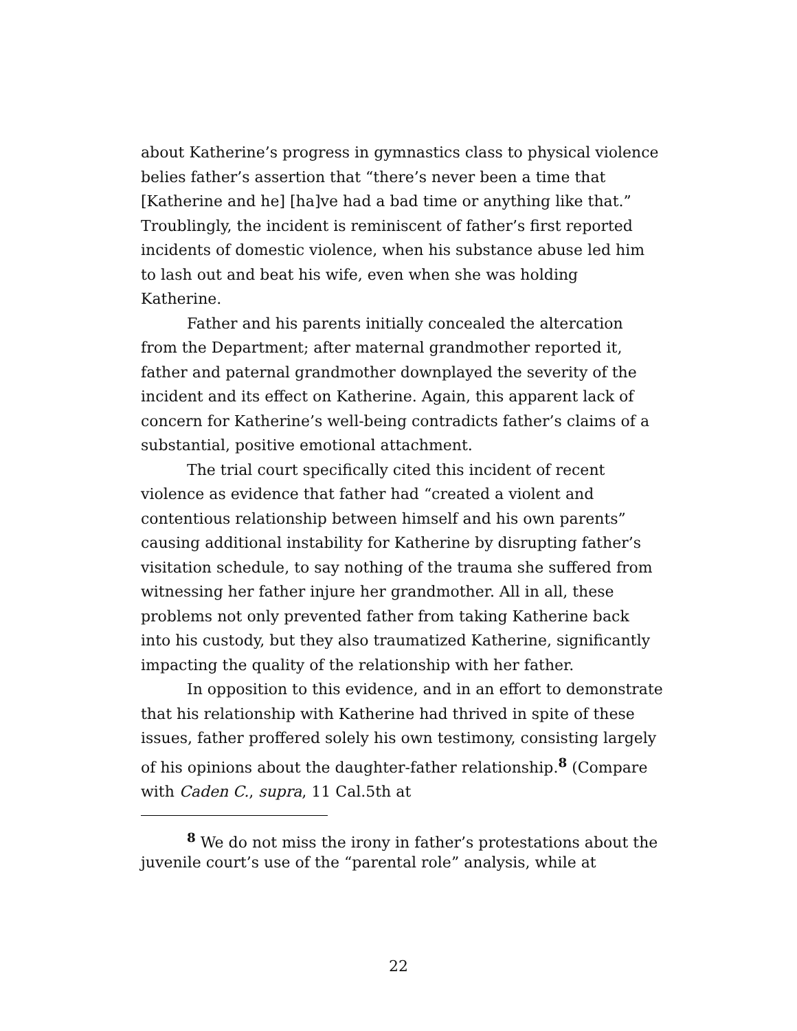about Katherine’s progress in gymnastics class to physical violence belies father’s assertion that “there’s never been a time that [Katherine and he] [ha]ve had a bad time or anything like that.” Troublingly, the incident is reminiscent of father’s first reported incidents of domestic violence, when his substance abuse led him to lash out and beat his wife, even when she was holding Katherine.
Father and his parents initially concealed the altercation from the Department; after maternal grandmother reported it, father and paternal grandmother downplayed the severity of the incident and its effect on Katherine. Again, this apparent lack of concern for Katherine’s well-being contradicts father’s claims of a substantial, positive emotional attachment.
The trial court specifically cited this incident of recent violence as evidence that father had “created a violent and contentious relationship between himself and his own parents” causing additional instability for Katherine by disrupting father’s visitation schedule, to say nothing of the trauma she suffered from witnessing her father injure her grandmother. All in all, these problems not only prevented father from taking Katherine back into his custody, but they also traumatized Katherine, significantly impacting the quality of the relationship with her father.
In opposition to this evidence, and in an effort to demonstrate that his relationship with Katherine had thrived in spite of these issues, father proffered solely his own testimony, consisting largely of his opinions about the daughter-father relationship.<sup>8</sup> (Compare with Caden C., supra, 11 Cal.5th at
<sup>8</sup> We do not miss the irony in father’s protestations about the juvenile court’s use of the “parental role” analysis, while at
22